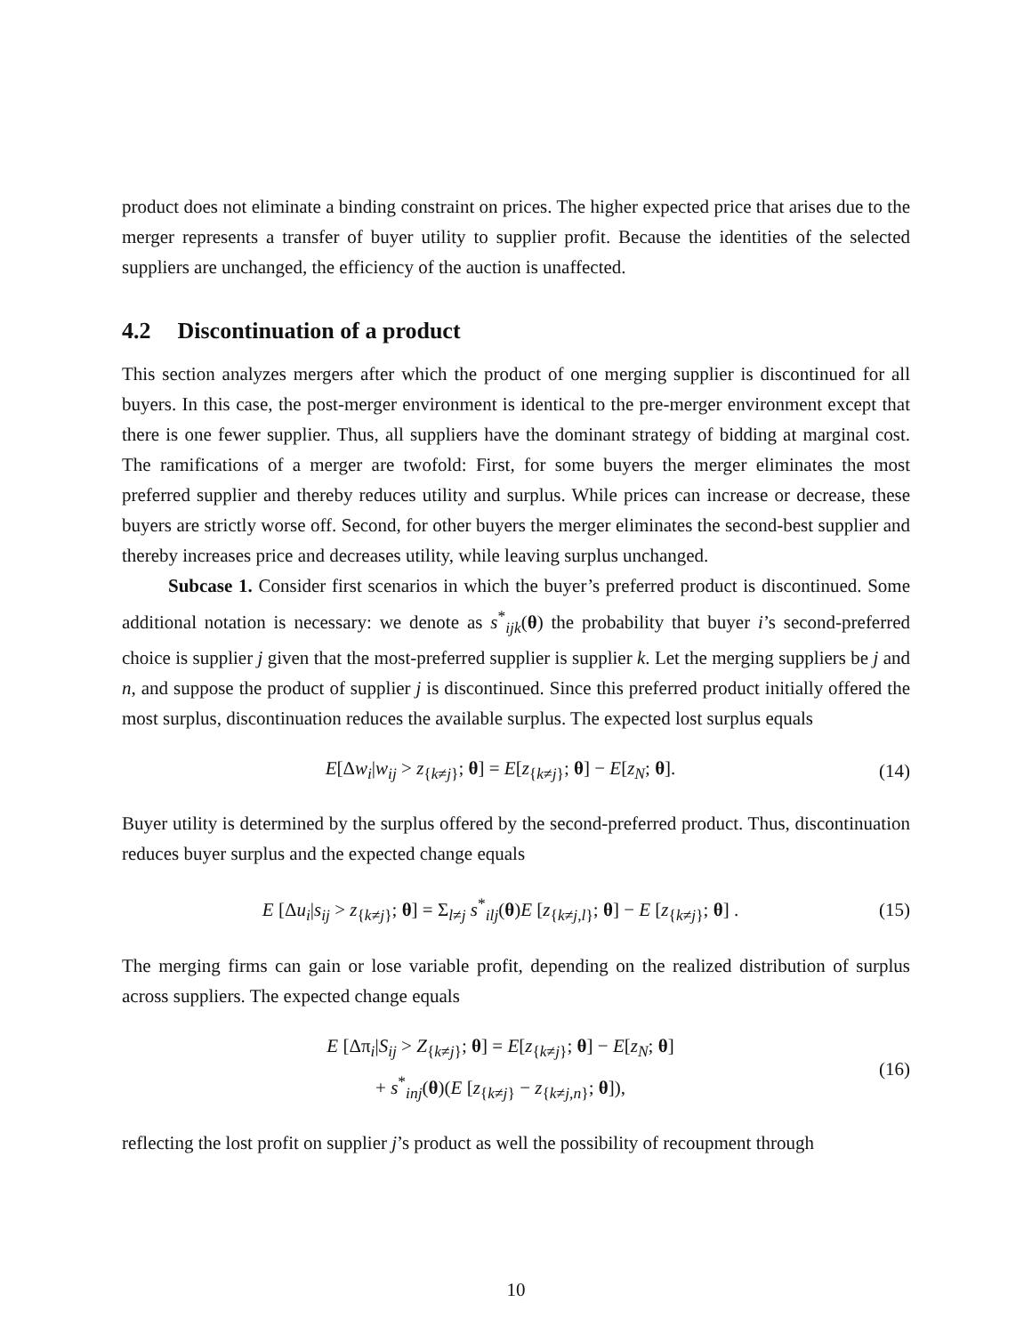product does not eliminate a binding constraint on prices. The higher expected price that arises due to the merger represents a transfer of buyer utility to supplier profit. Because the identities of the selected suppliers are unchanged, the efficiency of the auction is unaffected.
4.2 Discontinuation of a product
This section analyzes mergers after which the product of one merging supplier is discontinued for all buyers. In this case, the post-merger environment is identical to the pre-merger environment except that there is one fewer supplier. Thus, all suppliers have the dominant strategy of bidding at marginal cost. The ramifications of a merger are twofold: First, for some buyers the merger eliminates the most preferred supplier and thereby reduces utility and surplus. While prices can increase or decrease, these buyers are strictly worse off. Second, for other buyers the merger eliminates the second-best supplier and thereby increases price and decreases utility, while leaving surplus unchanged.
Subcase 1. Consider first scenarios in which the buyer’s preferred product is discontinued. Some additional notation is necessary: we denote as s<sup>*</sup><sub>ijk</sub>(θ) the probability that buyer i’s second-preferred choice is supplier j given that the most-preferred supplier is supplier k. Let the merging suppliers be j and n, and suppose the product of supplier j is discontinued. Since this preferred product initially offered the most surplus, discontinuation reduces the available surplus. The expected lost surplus equals
E[Δw<sub>i</sub>|w<sub>ij</sub> > z<sub>{k≠j}</sub>; θ] = E[z<sub>{k≠j}</sub>; θ] − E[z<sub>N</sub>; θ].
(14)
Buyer utility is determined by the surplus offered by the second-preferred product. Thus, discontinuation reduces buyer surplus and the expected change equals
E [Δu<sub>i</sub>|s<sub>ij</sub> > z<sub>{k≠j}</sub>; θ] = Σ<sub>l≠j</sub> s<sup>*</sup><sub>ilj</sub>(θ)E [z<sub>{k≠j,l}</sub>; θ] − E [z<sub>{k≠j}</sub>; θ] .
(15)
The merging firms can gain or lose variable profit, depending on the realized distribution of surplus across suppliers. The expected change equals
E [Δπ<sub>i</sub>|S<sub>ij</sub> > Z<sub>{k≠j}</sub>; θ] = E[z<sub>{k≠j}</sub>; θ] − E[z<sub>N</sub>; θ]
+ s<sup>*</sup><sub>inj</sub>(θ)(E [z<sub>{k≠j}</sub> − z<sub>{k≠j,n}</sub>; θ]),
(16)
reflecting the lost profit on supplier j’s product as well the possibility of recoupment through
10